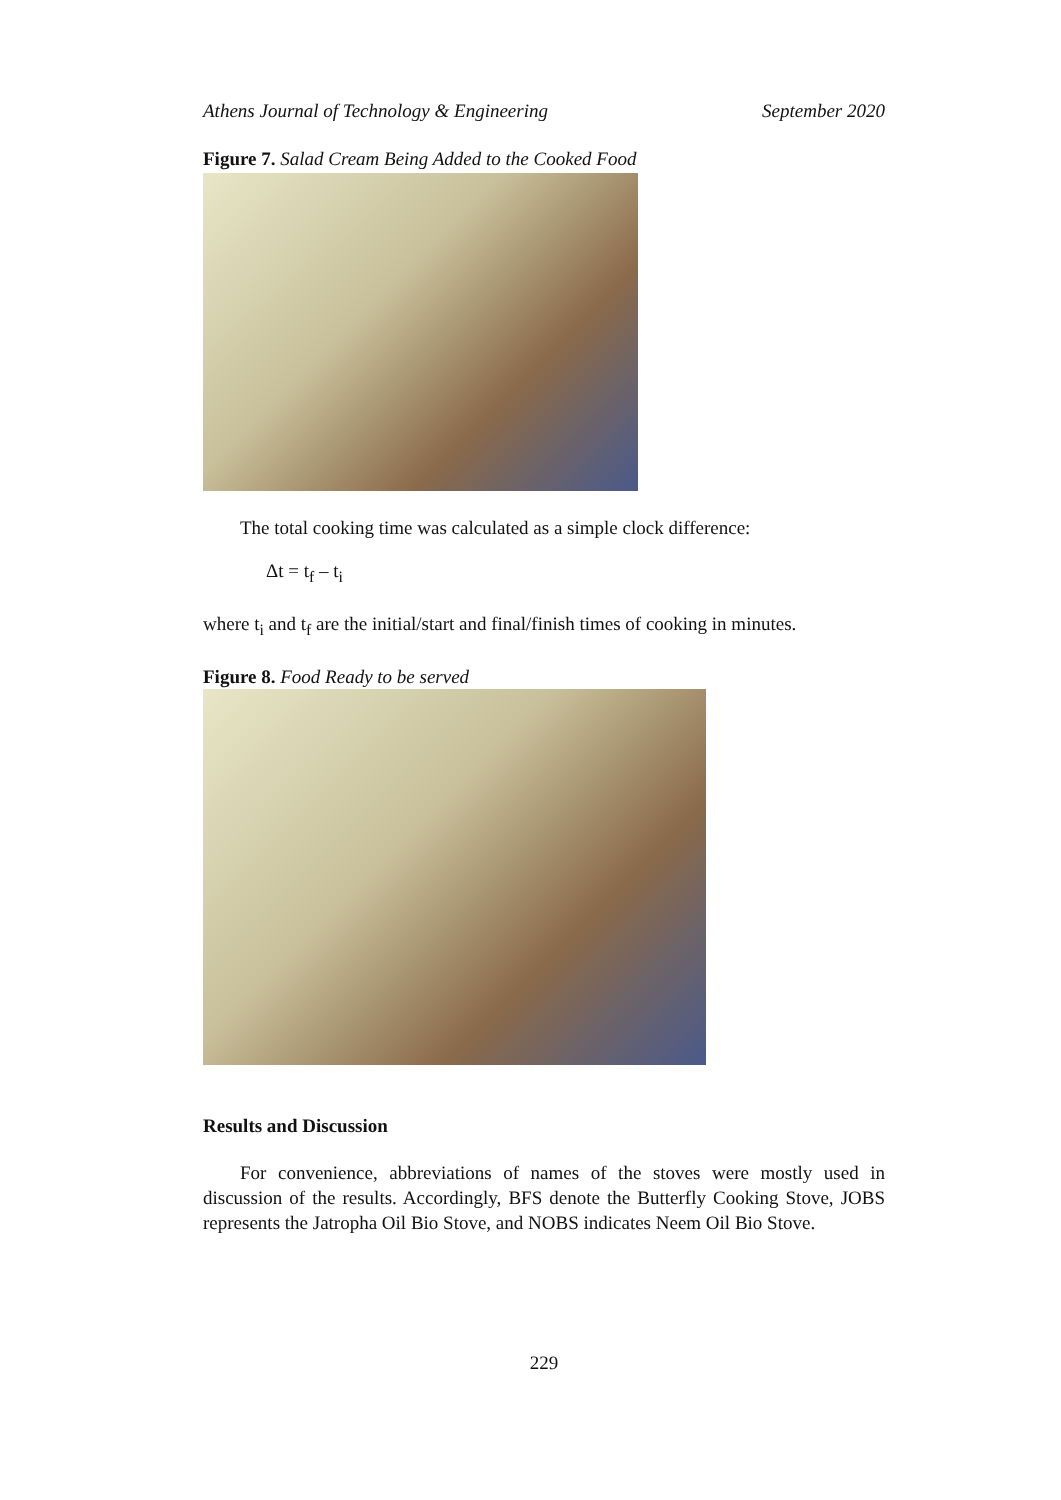Athens Journal of Technology & Engineering September 2020
Figure 7. Salad Cream Being Added to the Cooked Food
The total cooking time was calculated as a simple clock difference:
Δt = t<sub>f</sub> – t<sub>i</sub>
where t<sub>i</sub> and t<sub>f</sub> are the initial/start and final/finish times of cooking in minutes.
Figure 8. Food Ready to be served
Results and Discussion
For convenience, abbreviations of names of the stoves were mostly used in discussion of the results. Accordingly, BFS denote the Butterfly Cooking Stove, JOBS represents the Jatropha Oil Bio Stove, and NOBS indicates Neem Oil Bio Stove.
229